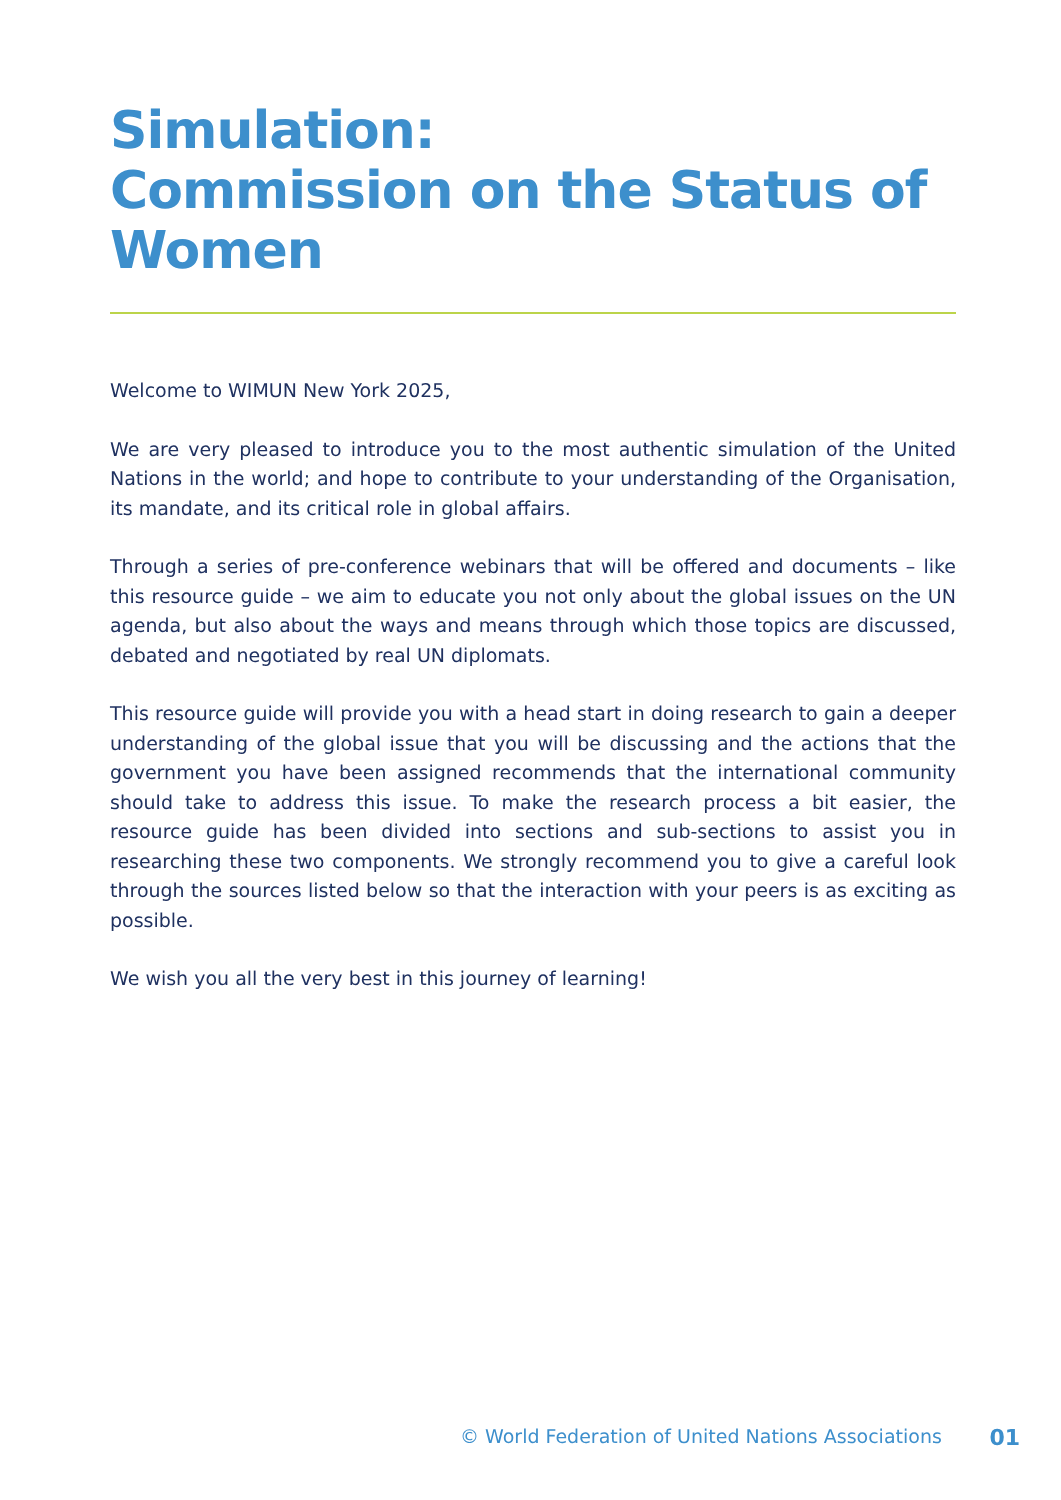Simulation:
Commission on the Status of Women
Welcome to WIMUN New York 2025,
We are very pleased to introduce you to the most authentic simulation of the United Nations in the world; and hope to contribute to your understanding of the Organisation, its mandate, and its critical role in global affairs.
Through a series of pre-conference webinars that will be offered and documents – like this resource guide – we aim to educate you not only about the global issues on the UN agenda, but also about the ways and means through which those topics are discussed, debated and negotiated by real UN diplomats.
This resource guide will provide you with a head start in doing research to gain a deeper understanding of the global issue that you will be discussing and the actions that the government you have been assigned recommends that the international community should take to address this issue. To make the research process a bit easier, the resource guide has been divided into sections and sub-sections to assist you in researching these two components. We strongly recommend you to give a careful look through the sources listed below so that the interaction with your peers is as exciting as possible.
We wish you all the very best in this journey of learning!
© World Federation of United Nations Associations 01